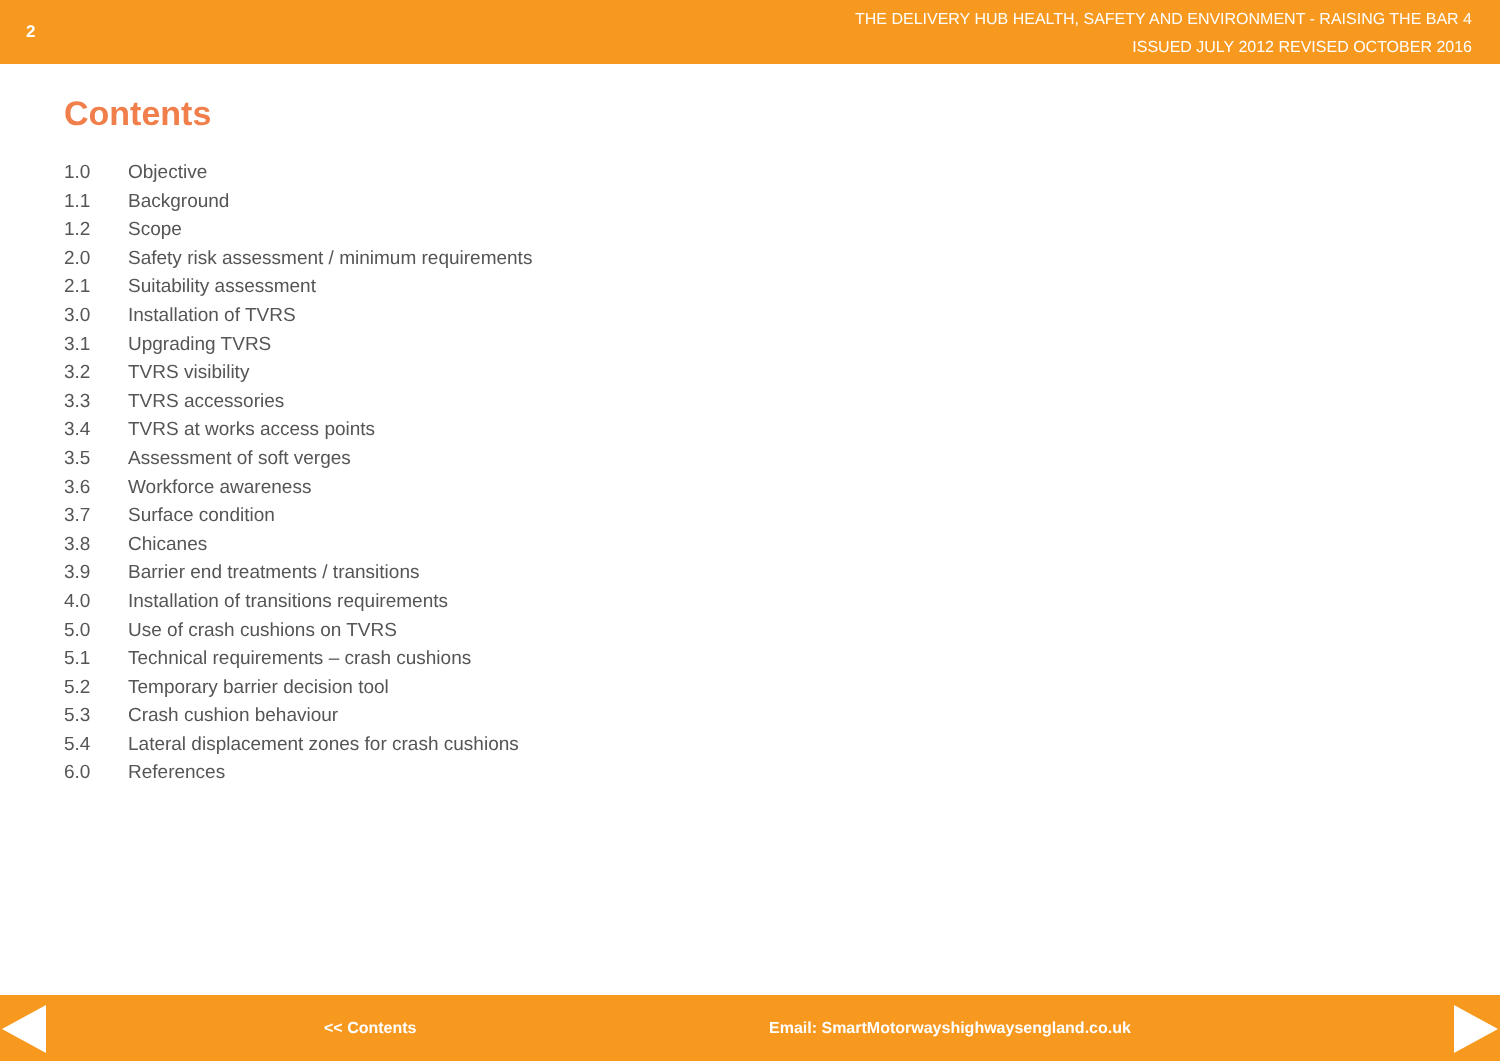2
THE DELIVERY HUB HEALTH, SAFETY AND ENVIRONMENT - RAISING THE BAR 4
ISSUED JULY 2012 REVISED OCTOBER 2016
Contents
1.0 Objective
1.1 Background
1.2 Scope
2.0 Safety risk assessment / minimum requirements
2.1 Suitability assessment
3.0 Installation of TVRS
3.1 Upgrading TVRS
3.2 TVRS visibility
3.3 TVRS accessories
3.4 TVRS at works access points
3.5 Assessment of soft verges
3.6 Workforce awareness
3.7 Surface condition
3.8 Chicanes
3.9 Barrier end treatments / transitions
4.0 Installation of transitions requirements
5.0 Use of crash cushions on TVRS
5.1 Technical requirements – crash cushions
5.2 Temporary barrier decision tool
5.3 Crash cushion behaviour
5.4 Lateral displacement zones for crash cushions
6.0 References
<< Contents Email: SmartMotorwayshighwaysengland.co.uk